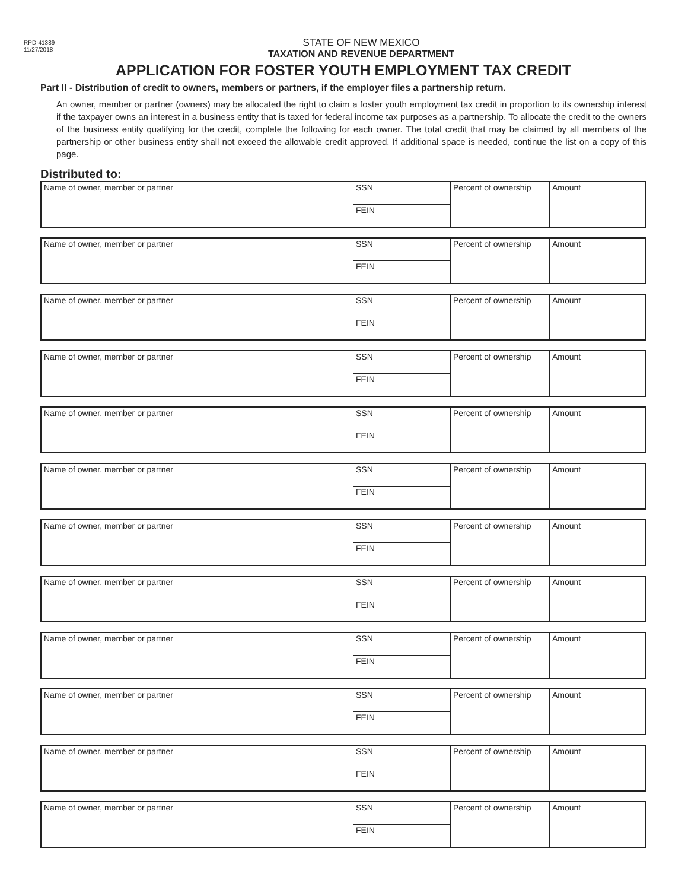RPD-41389
11/27/2018
STATE OF NEW MEXICO
TAXATION AND REVENUE DEPARTMENT
APPLICATION FOR FOSTER YOUTH EMPLOYMENT TAX CREDIT
Part II - Distribution of credit to owners, members or partners, if the employer files a partnership return.
An owner, member or partner (owners) may be allocated the right to claim a foster youth employment tax credit in proportion to its ownership interest if the taxpayer owns an interest in a business entity that is taxed for federal income tax purposes as a partnership. To allocate the credit to the owners of the business entity qualifying for the credit, complete the following for each owner. The total credit that may be claimed by all members of the partnership or other business entity shall not exceed the allowable credit approved. If additional space is needed, continue the list on a copy of this page.
Distributed to:
| Name of owner, member or partner | SSN | Percent of ownership | Amount |
| | FEIN | | |
| Name of owner, member or partner | SSN | Percent of ownership | Amount |
| | FEIN | | |
| Name of owner, member or partner | SSN | Percent of ownership | Amount |
| | FEIN | | |
| Name of owner, member or partner | SSN | Percent of ownership | Amount |
| | FEIN | | |
| Name of owner, member or partner | SSN | Percent of ownership | Amount |
| | FEIN | | |
| Name of owner, member or partner | SSN | Percent of ownership | Amount |
| | FEIN | | |
| Name of owner, member or partner | SSN | Percent of ownership | Amount |
| | FEIN | | |
| Name of owner, member or partner | SSN | Percent of ownership | Amount |
| | FEIN | | |
| Name of owner, member or partner | SSN | Percent of ownership | Amount |
| | FEIN | | |
| Name of owner, member or partner | SSN | Percent of ownership | Amount |
| | FEIN | | |
| Name of owner, member or partner | SSN | Percent of ownership | Amount |
| | FEIN | | |
| Name of owner, member or partner | SSN | Percent of ownership | Amount |
| | FEIN | | |